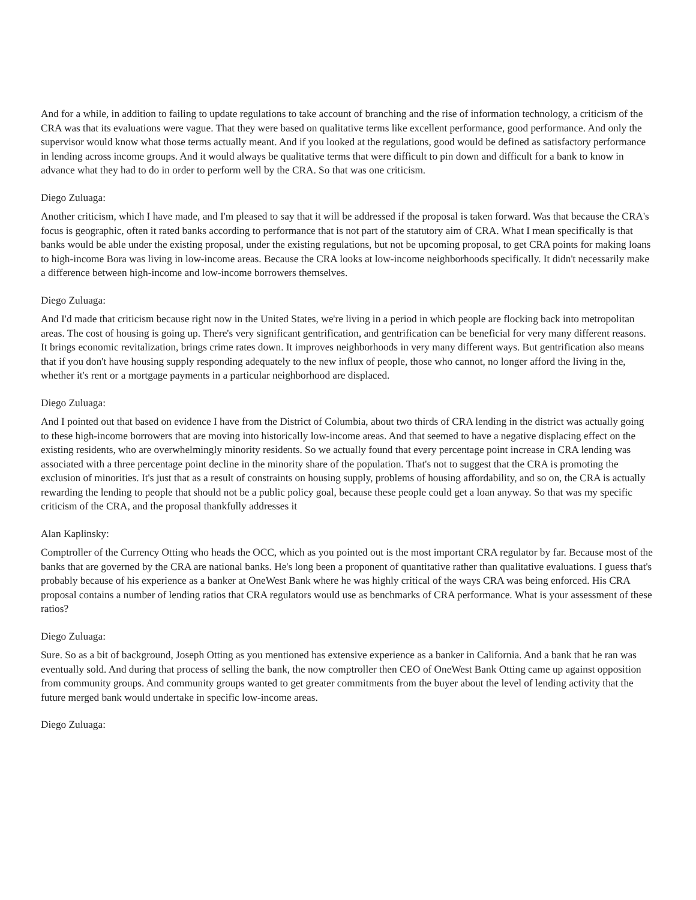And for a while, in addition to failing to update regulations to take account of branching and the rise of information technology, a criticism of the CRA was that its evaluations were vague. That they were based on qualitative terms like excellent performance, good performance. And only the supervisor would know what those terms actually meant. And if you looked at the regulations, good would be defined as satisfactory performance in lending across income groups. And it would always be qualitative terms that were difficult to pin down and difficult for a bank to know in advance what they had to do in order to perform well by the CRA. So that was one criticism.
Diego Zuluaga:
Another criticism, which I have made, and I'm pleased to say that it will be addressed if the proposal is taken forward. Was that because the CRA's focus is geographic, often it rated banks according to performance that is not part of the statutory aim of CRA. What I mean specifically is that banks would be able under the existing proposal, under the existing regulations, but not be upcoming proposal, to get CRA points for making loans to high-income Bora was living in low-income areas. Because the CRA looks at low-income neighborhoods specifically. It didn't necessarily make a difference between high-income and low-income borrowers themselves.
Diego Zuluaga:
And I'd made that criticism because right now in the United States, we're living in a period in which people are flocking back into metropolitan areas. The cost of housing is going up. There's very significant gentrification, and gentrification can be beneficial for very many different reasons. It brings economic revitalization, brings crime rates down. It improves neighborhoods in very many different ways. But gentrification also means that if you don't have housing supply responding adequately to the new influx of people, those who cannot, no longer afford the living in the, whether it's rent or a mortgage payments in a particular neighborhood are displaced.
Diego Zuluaga:
And I pointed out that based on evidence I have from the District of Columbia, about two thirds of CRA lending in the district was actually going to these high-income borrowers that are moving into historically low-income areas. And that seemed to have a negative displacing effect on the existing residents, who are overwhelmingly minority residents. So we actually found that every percentage point increase in CRA lending was associated with a three percentage point decline in the minority share of the population. That's not to suggest that the CRA is promoting the exclusion of minorities. It's just that as a result of constraints on housing supply, problems of housing affordability, and so on, the CRA is actually rewarding the lending to people that should not be a public policy goal, because these people could get a loan anyway. So that was my specific criticism of the CRA, and the proposal thankfully addresses it
Alan Kaplinsky:
Comptroller of the Currency Otting who heads the OCC, which as you pointed out is the most important CRA regulator by far. Because most of the banks that are governed by the CRA are national banks. He's long been a proponent of quantitative rather than qualitative evaluations. I guess that's probably because of his experience as a banker at OneWest Bank where he was highly critical of the ways CRA was being enforced. His CRA proposal contains a number of lending ratios that CRA regulators would use as benchmarks of CRA performance. What is your assessment of these ratios?
Diego Zuluaga:
Sure. So as a bit of background, Joseph Otting as you mentioned has extensive experience as a banker in California. And a bank that he ran was eventually sold. And during that process of selling the bank, the now comptroller then CEO of OneWest Bank Otting came up against opposition from community groups. And community groups wanted to get greater commitments from the buyer about the level of lending activity that the future merged bank would undertake in specific low-income areas.
Diego Zuluaga: